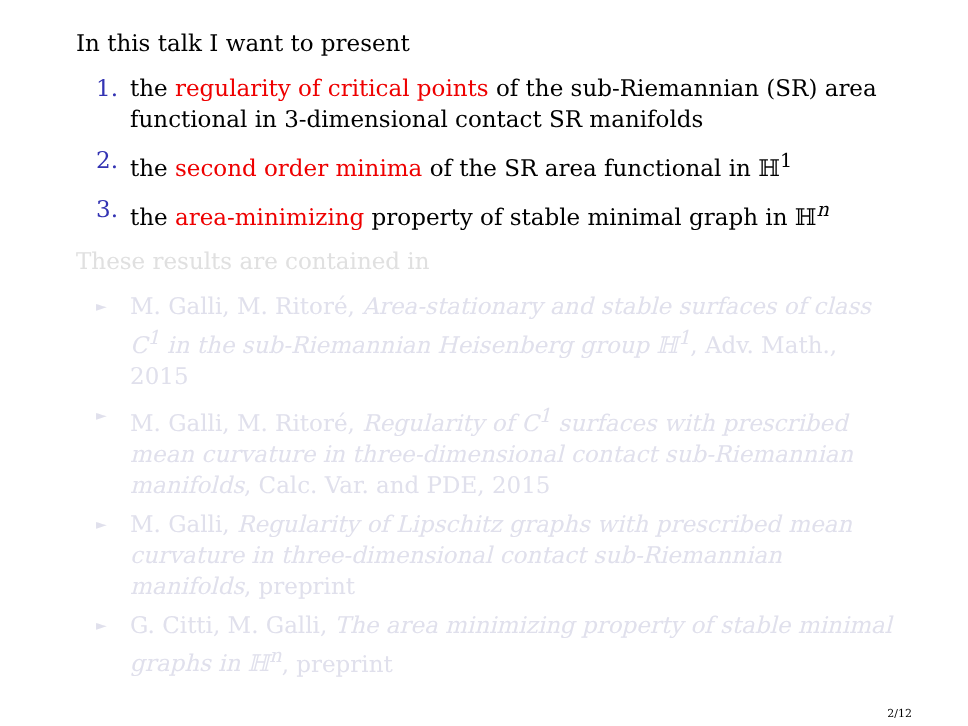In this talk I want to present
1. the regularity of critical points of the sub-Riemannian (SR) area functional in 3-dimensional contact SR manifolds
2. the second order minima of the SR area functional in ℍ<sup>1</sup>
3. the area-minimizing property of stable minimal graph in ℍ<sup>n</sup>
These results are contained in
► M. Galli, M. Ritoré, Area-stationary and stable surfaces of class C<sup>1</sup> in the sub-Riemannian Heisenberg group ℍ<sup>1</sup>, Adv. Math., 2015
► M. Galli, M. Ritoré, Regularity of C<sup>1</sup> surfaces with prescribed mean curvature in three-dimensional contact sub-Riemannian manifolds, Calc. Var. and PDE, 2015
► M. Galli, Regularity of Lipschitz graphs with prescribed mean curvature in three-dimensional contact sub-Riemannian manifolds, preprint
► G. Citti, M. Galli, The area minimizing property of stable minimal graphs in ℍ<sup>n</sup>, preprint
2/12